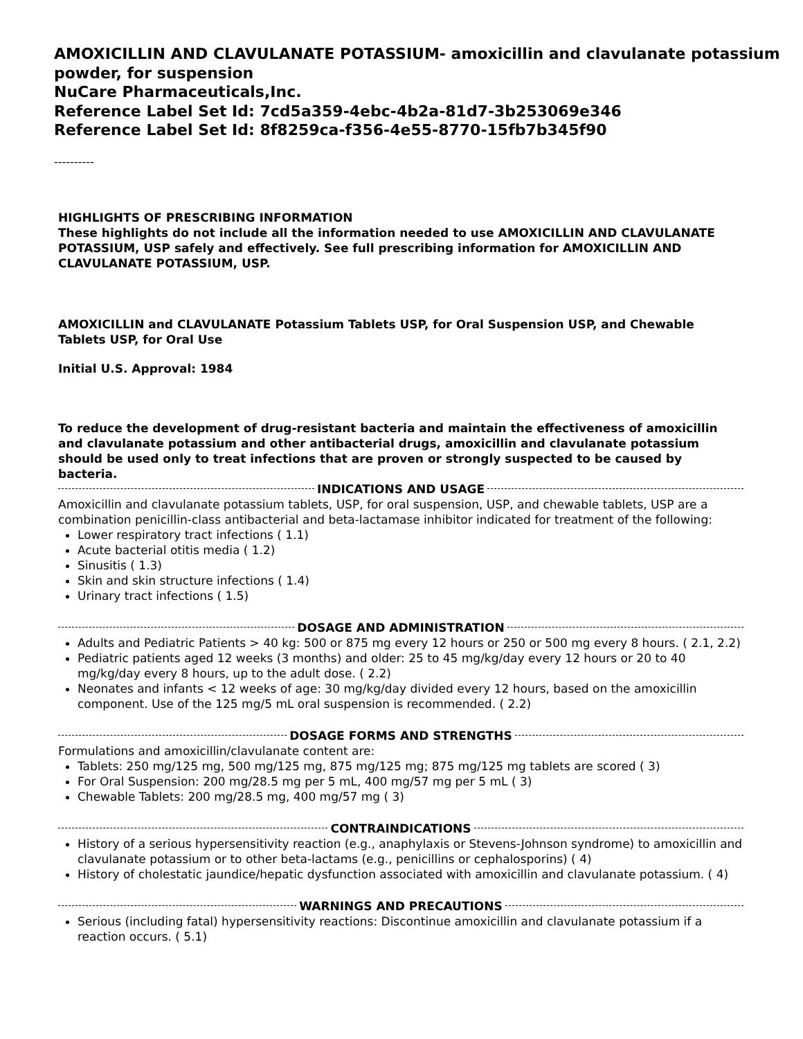AMOXICILLIN AND CLAVULANATE POTASSIUM- amoxicillin and clavulanate potassium powder, for suspension
NuCare Pharmaceuticals,Inc.
Reference Label Set Id: 7cd5a359-4ebc-4b2a-81d7-3b253069e346
Reference Label Set Id: 8f8259ca-f356-4e55-8770-15fb7b345f90
----------
HIGHLIGHTS OF PRESCRIBING INFORMATION
These highlights do not include all the information needed to use AMOXICILLIN AND CLAVULANATE POTASSIUM, USP safely and effectively. See full prescribing information for AMOXICILLIN AND CLAVULANATE POTASSIUM, USP.
AMOXICILLIN and CLAVULANATE Potassium Tablets USP, for Oral Suspension USP, and Chewable Tablets USP, for Oral Use
Initial U.S. Approval: 1984
To reduce the development of drug-resistant bacteria and maintain the effectiveness of amoxicillin and clavulanate potassium and other antibacterial drugs, amoxicillin and clavulanate potassium should be used only to treat infections that are proven or strongly suspected to be caused by bacteria.
INDICATIONS AND USAGE
Amoxicillin and clavulanate potassium tablets, USP, for oral suspension, USP, and chewable tablets, USP are a combination penicillin-class antibacterial and beta-lactamase inhibitor indicated for treatment of the following:
Lower respiratory tract infections ( 1.1)
Acute bacterial otitis media ( 1.2)
Sinusitis ( 1.3)
Skin and skin structure infections ( 1.4)
Urinary tract infections ( 1.5)
DOSAGE AND ADMINISTRATION
Adults and Pediatric Patients > 40 kg: 500 or 875 mg every 12 hours or 250 or 500 mg every 8 hours. ( 2.1, 2.2)
Pediatric patients aged 12 weeks (3 months) and older: 25 to 45 mg/kg/day every 12 hours or 20 to 40 mg/kg/day every 8 hours, up to the adult dose. ( 2.2)
Neonates and infants < 12 weeks of age: 30 mg/kg/day divided every 12 hours, based on the amoxicillin component. Use of the 125 mg/5 mL oral suspension is recommended. ( 2.2)
DOSAGE FORMS AND STRENGTHS
Formulations and amoxicillin/clavulanate content are:
Tablets: 250 mg/125 mg, 500 mg/125 mg, 875 mg/125 mg; 875 mg/125 mg tablets are scored ( 3)
For Oral Suspension: 200 mg/28.5 mg per 5 mL, 400 mg/57 mg per 5 mL ( 3)
Chewable Tablets: 200 mg/28.5 mg, 400 mg/57 mg ( 3)
CONTRAINDICATIONS
History of a serious hypersensitivity reaction (e.g., anaphylaxis or Stevens-Johnson syndrome) to amoxicillin and clavulanate potassium or to other beta-lactams (e.g., penicillins or cephalosporins) ( 4)
History of cholestatic jaundice/hepatic dysfunction associated with amoxicillin and clavulanate potassium. ( 4)
WARNINGS AND PRECAUTIONS
Serious (including fatal) hypersensitivity reactions: Discontinue amoxicillin and clavulanate potassium if a reaction occurs. ( 5.1)